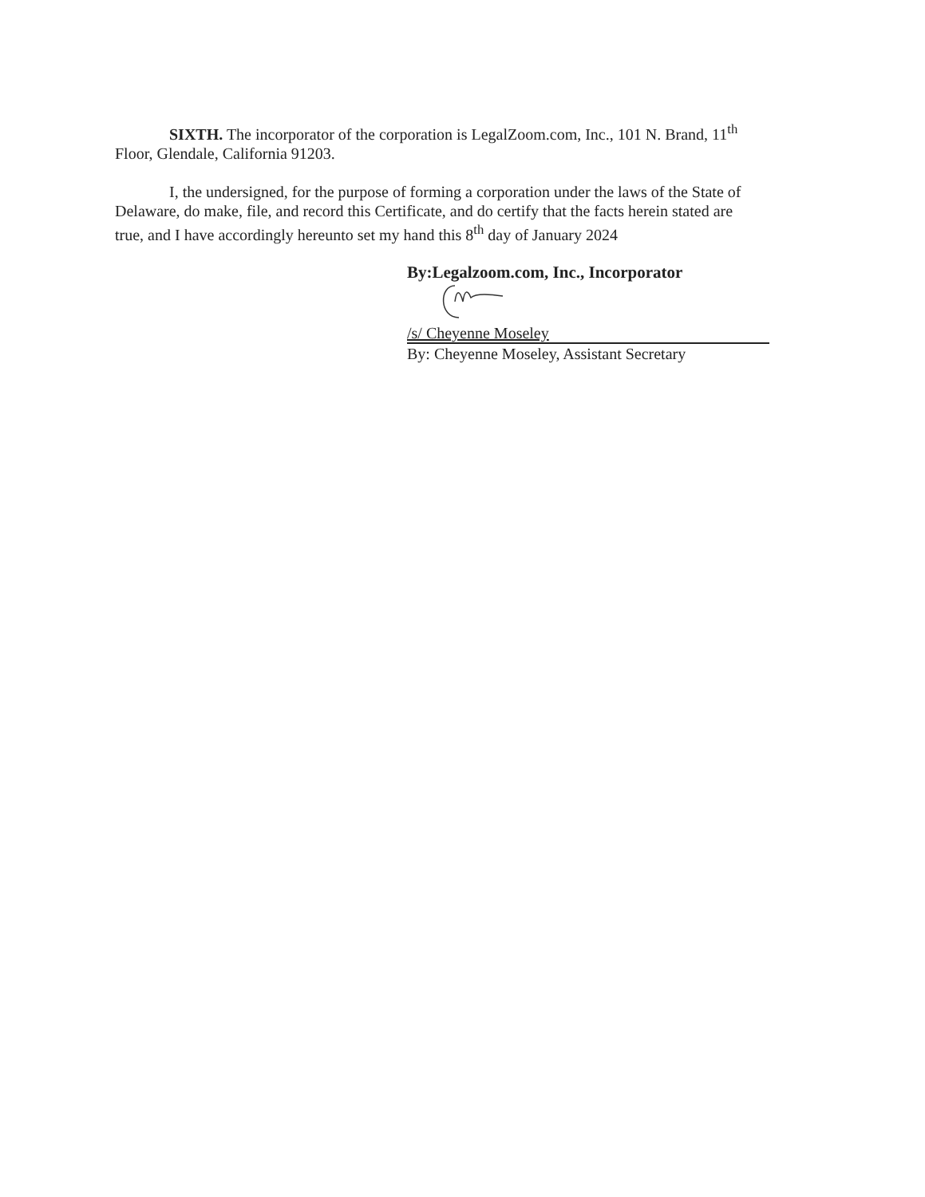SIXTH. The incorporator of the corporation is LegalZoom.com, Inc., 101 N. Brand, 11<sup>th</sup> Floor, Glendale, California 91203.
I, the undersigned, for the purpose of forming a corporation under the laws of the State of Delaware, do make, file, and record this Certificate, and do certify that the facts herein stated are true, and I have accordingly hereunto set my hand this 8<sup>th</sup> day of January 2024
By:Legalzoom.com, Inc., Incorporator
/s/ Cheyenne Moseley
By: Cheyenne Moseley, Assistant Secretary